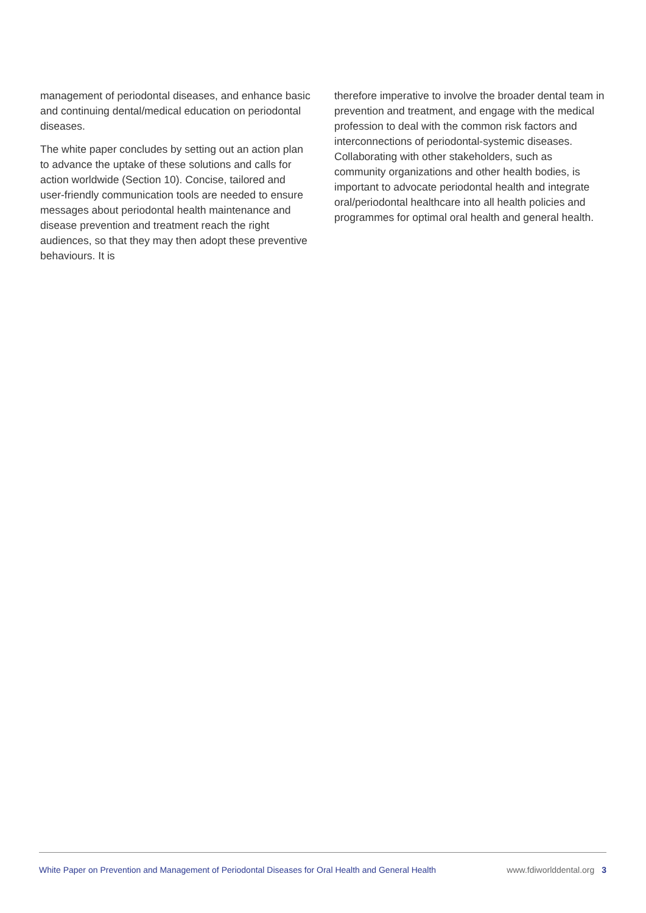management of periodontal diseases, and enhance basic and continuing dental/medical education on periodontal diseases.
The white paper concludes by setting out an action plan to advance the uptake of these solutions and calls for action worldwide (Section 10). Concise, tailored and user-friendly communication tools are needed to ensure messages about periodontal health maintenance and disease prevention and treatment reach the right audiences, so that they may then adopt these preventive behaviours. It is
therefore imperative to involve the broader dental team in prevention and treatment, and engage with the medical profession to deal with the common risk factors and interconnections of periodontal-systemic diseases. Collaborating with other stakeholders, such as community organizations and other health bodies, is important to advocate periodontal health and integrate oral/periodontal healthcare into all health policies and programmes for optimal oral health and general health.
White Paper on Prevention and Management of Periodontal Diseases for Oral Health and General Health www.fdiworlddental.org 3